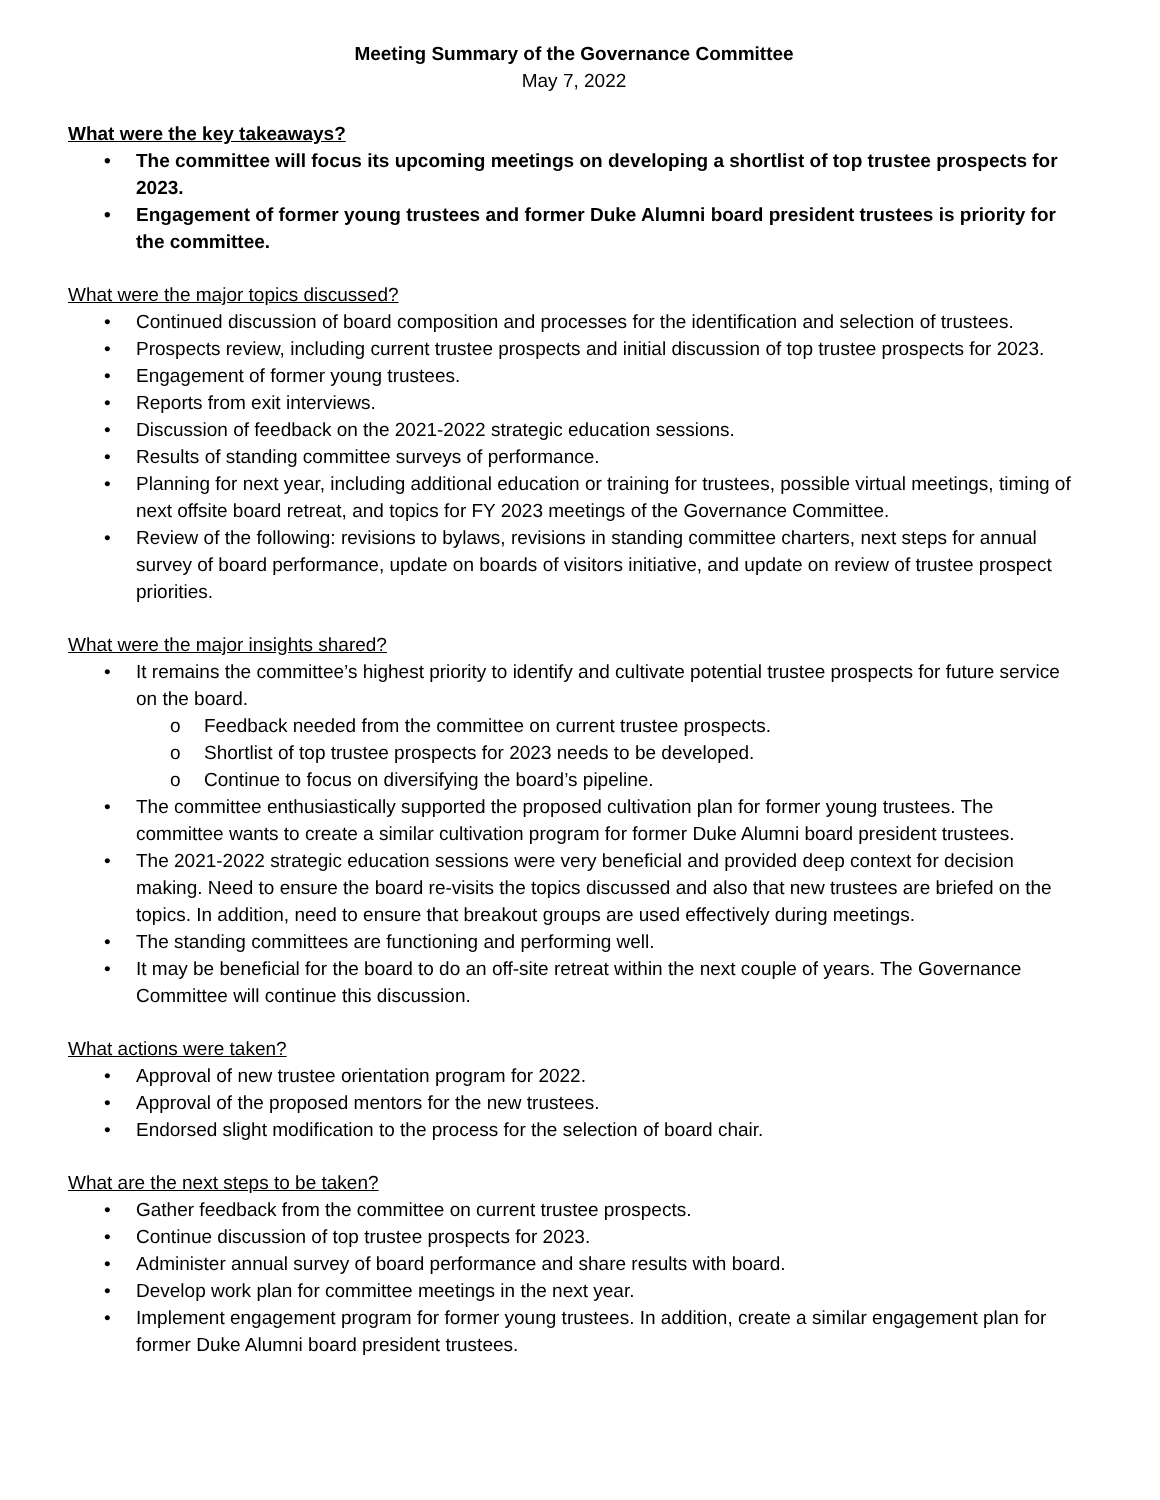Meeting Summary of the Governance Committee
May 7, 2022
What were the key takeaways?
• The committee will focus its upcoming meetings on developing a shortlist of top trustee prospects for 2023.
• Engagement of former young trustees and former Duke Alumni board president trustees is priority for the committee.
What were the major topics discussed?
• Continued discussion of board composition and processes for the identification and selection of trustees.
• Prospects review, including current trustee prospects and initial discussion of top trustee prospects for 2023.
• Engagement of former young trustees.
• Reports from exit interviews.
• Discussion of feedback on the 2021-2022 strategic education sessions.
• Results of standing committee surveys of performance.
• Planning for next year, including additional education or training for trustees, possible virtual meetings, timing of next offsite board retreat, and topics for FY 2023 meetings of the Governance Committee.
• Review of the following: revisions to bylaws, revisions in standing committee charters, next steps for annual survey of board performance, update on boards of visitors initiative, and update on review of trustee prospect priorities.
What were the major insights shared?
• It remains the committee’s highest priority to identify and cultivate potential trustee prospects for future service on the board.
o Feedback needed from the committee on current trustee prospects.
o Shortlist of top trustee prospects for 2023 needs to be developed.
o Continue to focus on diversifying the board’s pipeline.
• The committee enthusiastically supported the proposed cultivation plan for former young trustees. The committee wants to create a similar cultivation program for former Duke Alumni board president trustees.
• The 2021-2022 strategic education sessions were very beneficial and provided deep context for decision making. Need to ensure the board re-visits the topics discussed and also that new trustees are briefed on the topics. In addition, need to ensure that breakout groups are used effectively during meetings.
• The standing committees are functioning and performing well.
• It may be beneficial for the board to do an off-site retreat within the next couple of years. The Governance Committee will continue this discussion.
What actions were taken?
• Approval of new trustee orientation program for 2022.
• Approval of the proposed mentors for the new trustees.
• Endorsed slight modification to the process for the selection of board chair.
What are the next steps to be taken?
• Gather feedback from the committee on current trustee prospects.
• Continue discussion of top trustee prospects for 2023.
• Administer annual survey of board performance and share results with board.
• Develop work plan for committee meetings in the next year.
• Implement engagement program for former young trustees. In addition, create a similar engagement plan for former Duke Alumni board president trustees.